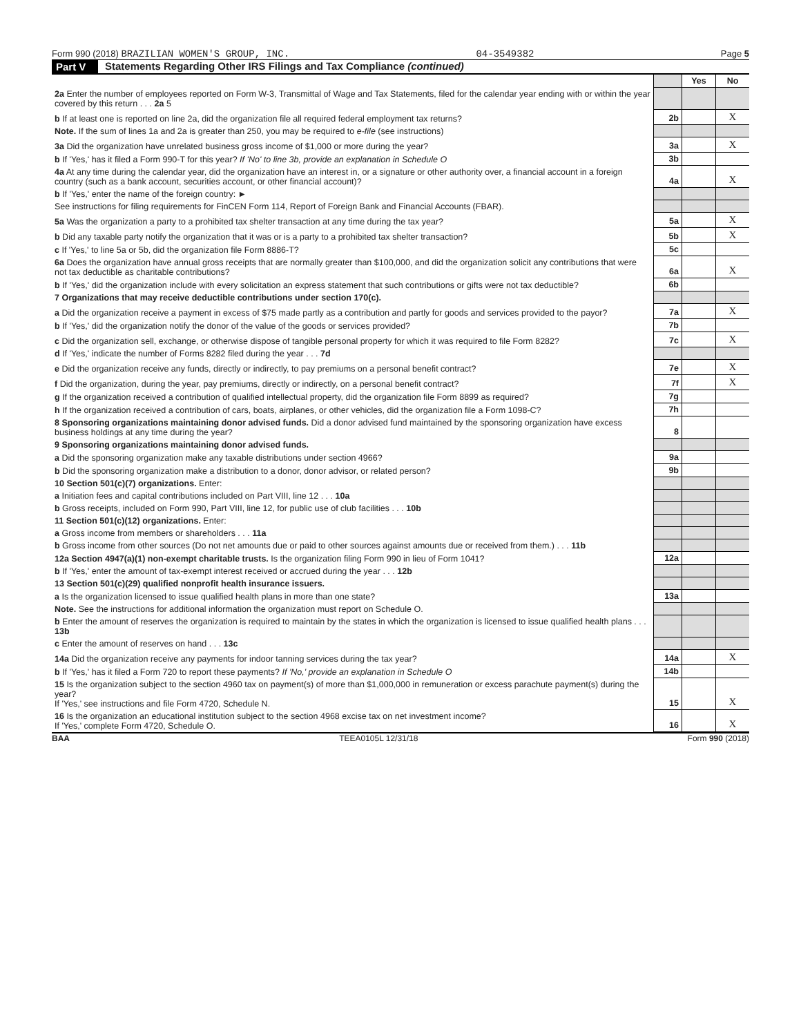Form 990 (2018) BRAZILIAN WOMEN'S GROUP, INC. 04-3549382 Page 5
Part V Statements Regarding Other IRS Filings and Tax Compliance (continued)
| | | Yes | No |
| 2a Enter the number of employees reported on Form W-3, Transmittal of Wage and Tax Statements, filed for the calendar year ending with or within the year covered by this return . . . 2a 5 | | | |
| b If at least one is reported on line 2a, did the organization file all required federal employment tax returns? | 2b | | X |
| Note. If the sum of lines 1a and 2a is greater than 250, you may be required to e-file (see instructions) | | | |
| 3a Did the organization have unrelated business gross income of $1,000 or more during the year? | 3a | | X |
| b If 'Yes,' has it filed a Form 990-T for this year? If 'No' to line 3b, provide an explanation in Schedule O | 3b | | |
| 4a At any time during the calendar year, did the organization have an interest in, or a signature or other authority over, a financial account in a foreign country (such as a bank account, securities account, or other financial account)? | 4a | | X |
| b If 'Yes,' enter the name of the foreign country: ► | | | |
| See instructions for filing requirements for FinCEN Form 114, Report of Foreign Bank and Financial Accounts (FBAR). | | | |
| 5a Was the organization a party to a prohibited tax shelter transaction at any time during the tax year? | 5a | | X |
| b Did any taxable party notify the organization that it was or is a party to a prohibited tax shelter transaction? | 5b | | X |
| c If 'Yes,' to line 5a or 5b, did the organization file Form 8886-T? | 5c | | |
| 6a Does the organization have annual gross receipts that are normally greater than $100,000, and did the organization solicit any contributions that were not tax deductible as charitable contributions? | 6a | | X |
| b If 'Yes,' did the organization include with every solicitation an express statement that such contributions or gifts were not tax deductible? | 6b | | |
| 7 Organizations that may receive deductible contributions under section 170(c). | | | |
| a Did the organization receive a payment in excess of $75 made partly as a contribution and partly for goods and services provided to the payor? | 7a | | X |
| b If 'Yes,' did the organization notify the donor of the value of the goods or services provided? | 7b | | |
| c Did the organization sell, exchange, or otherwise dispose of tangible personal property for which it was required to file Form 8282? | 7c | | X |
| d If 'Yes,' indicate the number of Forms 8282 filed during the year . . . 7d | | | |
| e Did the organization receive any funds, directly or indirectly, to pay premiums on a personal benefit contract? | 7e | | X |
| f Did the organization, during the year, pay premiums, directly or indirectly, on a personal benefit contract? | 7f | | X |
| g If the organization received a contribution of qualified intellectual property, did the organization file Form 8899 as required? | 7g | | |
| h If the organization received a contribution of cars, boats, airplanes, or other vehicles, did the organization file a Form 1098-C? | 7h | | |
| 8 Sponsoring organizations maintaining donor advised funds. Did a donor advised fund maintained by the sponsoring organization have excess business holdings at any time during the year? | 8 | | |
| 9 Sponsoring organizations maintaining donor advised funds. | | | |
| a Did the sponsoring organization make any taxable distributions under section 4966? | 9a | | |
| b Did the sponsoring organization make a distribution to a donor, donor advisor, or related person? | 9b | | |
| 10 Section 501(c)(7) organizations. Enter: | | | |
| a Initiation fees and capital contributions included on Part VIII, line 12 . . . 10a | | | |
| b Gross receipts, included on Form 990, Part VIII, line 12, for public use of club facilities . . . 10b | | | |
| 11 Section 501(c)(12) organizations. Enter: | | | |
| a Gross income from members or shareholders . . . 11a | | | |
| b Gross income from other sources (Do not net amounts due or paid to other sources against amounts due or received from them.) . . . 11b | | | |
| 12a Section 4947(a)(1) non-exempt charitable trusts. Is the organization filing Form 990 in lieu of Form 1041? | 12a | | |
| b If 'Yes,' enter the amount of tax-exempt interest received or accrued during the year . . . 12b | | | |
| 13 Section 501(c)(29) qualified nonprofit health insurance issuers. | | | |
| a Is the organization licensed to issue qualified health plans in more than one state? | 13a | | |
| Note. See the instructions for additional information the organization must report on Schedule O. | | | |
| b Enter the amount of reserves the organization is required to maintain by the states in which the organization is licensed to issue qualified health plans . . . 13b | | | |
| c Enter the amount of reserves on hand . . . 13c | | | |
| 14a Did the organization receive any payments for indoor tanning services during the tax year? | 14a | | X |
| b If 'Yes,' has it filed a Form 720 to report these payments? If 'No,' provide an explanation in Schedule O | 14b | | |
| 15 Is the organization subject to the section 4960 tax on payment(s) of more than $1,000,000 in remuneration or excess parachute payment(s) during the year? If 'Yes,' see instructions and file Form 4720, Schedule N. | 15 | | X |
| 16 Is the organization an educational institution subject to the section 4968 excise tax on net investment income? If 'Yes,' complete Form 4720, Schedule O. | 16 | | X |
BAA TEEA0105L 12/31/18 Form 990 (2018)